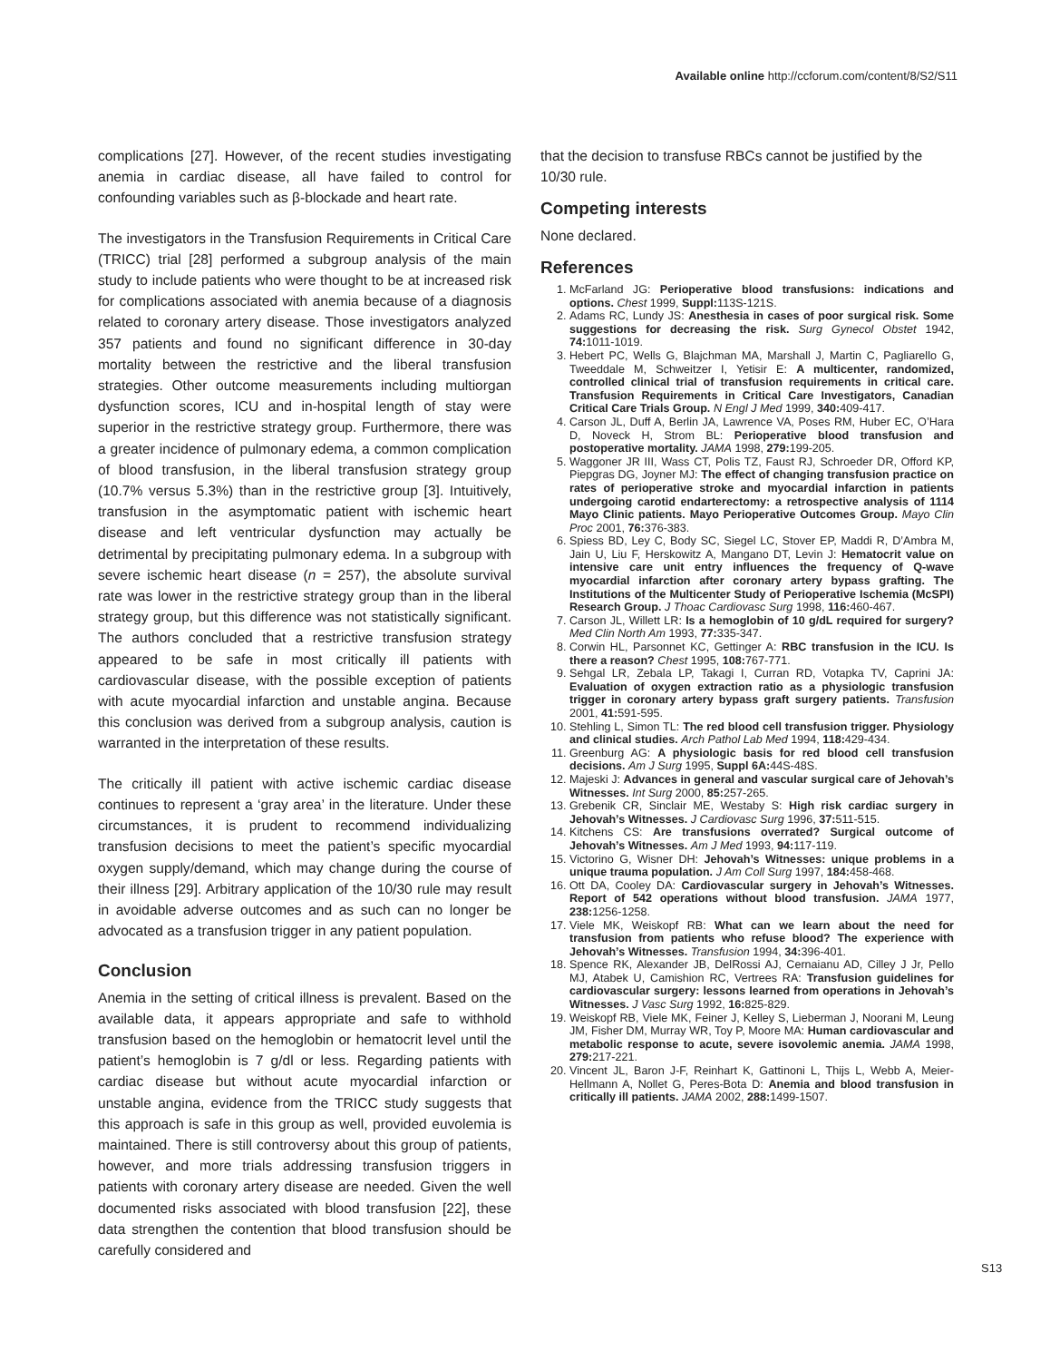Available online http://ccforum.com/content/8/S2/S11
complications [27]. However, of the recent studies investigating anemia in cardiac disease, all have failed to control for confounding variables such as β-blockade and heart rate.
The investigators in the Transfusion Requirements in Critical Care (TRICC) trial [28] performed a subgroup analysis of the main study to include patients who were thought to be at increased risk for complications associated with anemia because of a diagnosis related to coronary artery disease. Those investigators analyzed 357 patients and found no significant difference in 30-day mortality between the restrictive and the liberal transfusion strategies. Other outcome measurements including multiorgan dysfunction scores, ICU and in-hospital length of stay were superior in the restrictive strategy group. Furthermore, there was a greater incidence of pulmonary edema, a common complication of blood transfusion, in the liberal transfusion strategy group (10.7% versus 5.3%) than in the restrictive group [3]. Intuitively, transfusion in the asymptomatic patient with ischemic heart disease and left ventricular dysfunction may actually be detrimental by precipitating pulmonary edema. In a subgroup with severe ischemic heart disease (n = 257), the absolute survival rate was lower in the restrictive strategy group than in the liberal strategy group, but this difference was not statistically significant. The authors concluded that a restrictive transfusion strategy appeared to be safe in most critically ill patients with cardiovascular disease, with the possible exception of patients with acute myocardial infarction and unstable angina. Because this conclusion was derived from a subgroup analysis, caution is warranted in the interpretation of these results.
The critically ill patient with active ischemic cardiac disease continues to represent a ‘gray area’ in the literature. Under these circumstances, it is prudent to recommend individualizing transfusion decisions to meet the patient’s specific myocardial oxygen supply/demand, which may change during the course of their illness [29]. Arbitrary application of the 10/30 rule may result in avoidable adverse outcomes and as such can no longer be advocated as a transfusion trigger in any patient population.
Conclusion
Anemia in the setting of critical illness is prevalent. Based on the available data, it appears appropriate and safe to withhold transfusion based on the hemoglobin or hematocrit level until the patient’s hemoglobin is 7 g/dl or less. Regarding patients with cardiac disease but without acute myocardial infarction or unstable angina, evidence from the TRICC study suggests that this approach is safe in this group as well, provided euvolemia is maintained. There is still controversy about this group of patients, however, and more trials addressing transfusion triggers in patients with coronary artery disease are needed. Given the well documented risks associated with blood transfusion [22], these data strengthen the contention that blood transfusion should be carefully considered and
that the decision to transfuse RBCs cannot be justified by the 10/30 rule.
Competing interests
None declared.
References
1. McFarland JG: Perioperative blood transfusions: indications and options. Chest 1999, Suppl: 113S-121S.
2. Adams RC, Lundy JS: Anesthesia in cases of poor surgical risk. Some suggestions for decreasing the risk. Surg Gynecol Obstet 1942, 74: 1011-1019.
3. Hebert PC, Wells G, Blajchman MA, Marshall J, Martin C, Pagliarello G, Tweeddale M, Schweitzer I, Yetisir E: A multicenter, randomized, controlled clinical trial of transfusion requirements in critical care. Transfusion Requirements in Critical Care Investigators, Canadian Critical Care Trials Group. N Engl J Med 1999, 340: 409-417.
4. Carson JL, Duff A, Berlin JA, Lawrence VA, Poses RM, Huber EC, O’Hara D, Noveck H, Strom BL: Perioperative blood transfusion and postoperative mortality. JAMA 1998, 279: 199-205.
5. Waggoner JR III, Wass CT, Polis TZ, Faust RJ, Schroeder DR, Offord KP, Piepgras DG, Joyner MJ: The effect of changing transfusion practice on rates of perioperative stroke and myocardial infarction in patients undergoing carotid endarterectomy: a retrospective analysis of 1114 Mayo Clinic patients. Mayo Perioperative Outcomes Group. Mayo Clin Proc 2001, 76: 376-383.
6. Spiess BD, Ley C, Body SC, Siegel LC, Stover EP, Maddi R, D’Ambra M, Jain U, Liu F, Herskowitz A, Mangano DT, Levin J: Hematocrit value on intensive care unit entry influences the frequency of Q-wave myocardial infarction after coronary artery bypass grafting. The Institutions of the Multicenter Study of Perioperative Ischemia (McSPI) Research Group. J Thoac Cardiovasc Surg 1998, 116: 460-467.
7. Carson JL, Willett LR: Is a hemoglobin of 10 g/dL required for surgery? Med Clin North Am 1993, 77: 335-347.
8. Corwin HL, Parsonnet KC, Gettinger A: RBC transfusion in the ICU. Is there a reason? Chest 1995, 108: 767-771.
9. Sehgal LR, Zebala LP, Takagi I, Curran RD, Votapka TV, Caprini JA: Evaluation of oxygen extraction ratio as a physiologic transfusion trigger in coronary artery bypass graft surgery patients. Transfusion 2001, 41: 591-595.
10. Stehling L, Simon TL: The red blood cell transfusion trigger. Physiology and clinical studies. Arch Pathol Lab Med 1994, 118: 429-434.
11. Greenburg AG: A physiologic basis for red blood cell transfusion decisions. Am J Surg 1995, Suppl 6A: 44S-48S.
12. Majeski J: Advances in general and vascular surgical care of Jehovah’s Witnesses. Int Surg 2000, 85: 257-265.
13. Grebenik CR, Sinclair ME, Westaby S: High risk cardiac surgery in Jehovah’s Witnesses. J Cardiovasc Surg 1996, 37: 511-515.
14. Kitchens CS: Are transfusions overrated? Surgical outcome of Jehovah’s Witnesses. Am J Med 1993, 94: 117-119.
15. Victorino G, Wisner DH: Jehovah’s Witnesses: unique problems in a unique trauma population. J Am Coll Surg 1997, 184: 458-468.
16. Ott DA, Cooley DA: Cardiovascular surgery in Jehovah’s Witnesses. Report of 542 operations without blood transfusion. JAMA 1977, 238: 1256-1258.
17. Viele MK, Weiskopf RB: What can we learn about the need for transfusion from patients who refuse blood? The experience with Jehovah’s Witnesses. Transfusion 1994, 34: 396-401.
18. Spence RK, Alexander JB, DelRossi AJ, Cernaianu AD, Cilley J Jr, Pello MJ, Atabek U, Camishion RC, Vertrees RA: Transfusion guidelines for cardiovascular surgery: lessons learned from operations in Jehovah’s Witnesses. J Vasc Surg 1992, 16: 825-829.
19. Weiskopf RB, Viele MK, Feiner J, Kelley S, Lieberman J, Noorani M, Leung JM, Fisher DM, Murray WR, Toy P, Moore MA: Human cardiovascular and metabolic response to acute, severe isovolemic anemia. JAMA 1998, 279: 217-221.
20. Vincent JL, Baron J-F, Reinhart K, Gattinoni L, Thijs L, Webb A, Meier-Hellmann A, Nollet G, Peres-Bota D: Anemia and blood transfusion in critically ill patients. JAMA 2002, 288: 1499-1507.
S13